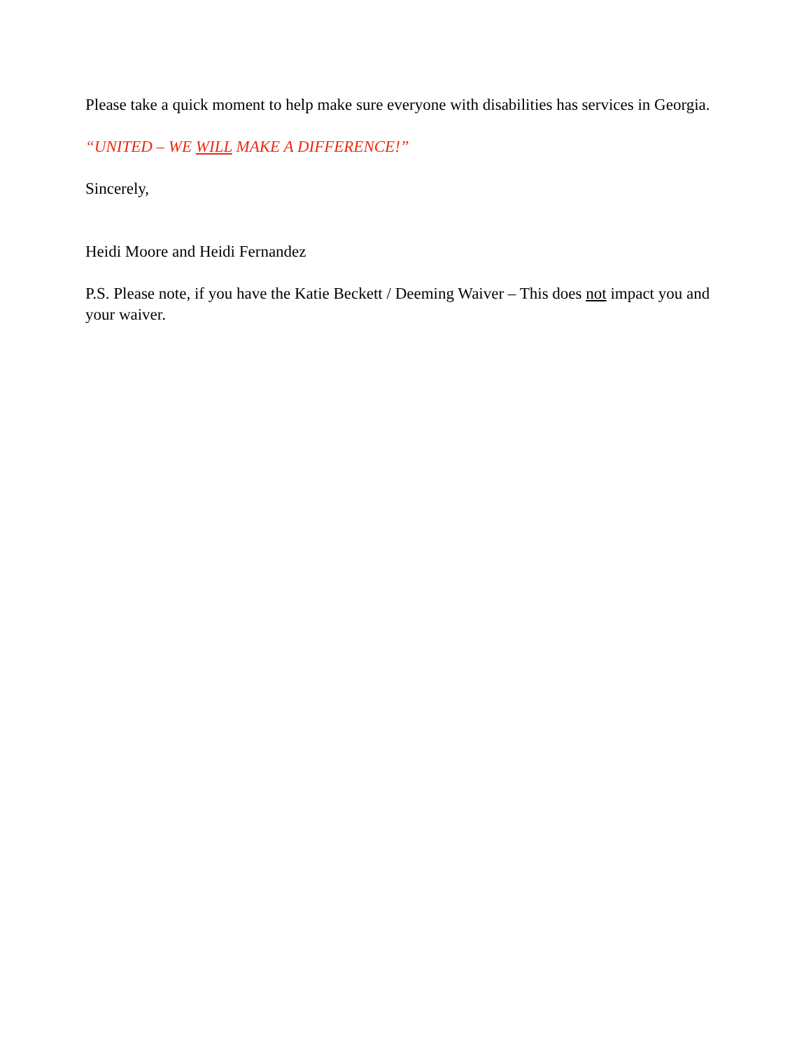Please take a quick moment to help make sure everyone with disabilities has services in Georgia.
“UNITED – WE WILL MAKE A DIFFERENCE!”
Sincerely,
Heidi Moore and Heidi Fernandez
P.S. Please note, if you have the Katie Beckett / Deeming Waiver – This does not impact you and your waiver.